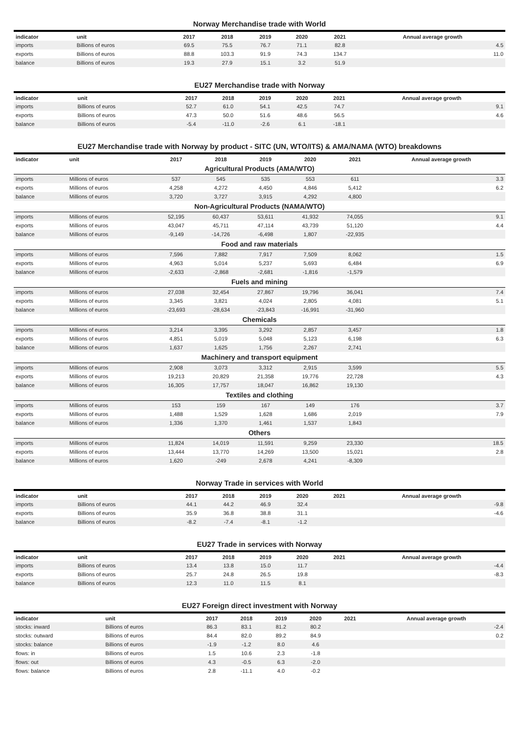Norway Merchandise trade with World
| indicator | unit | 2017 | 2018 | 2019 | 2020 | 2021 | Annual average growth |
| --- | --- | --- | --- | --- | --- | --- | --- |
| imports | Billions of euros | 69.5 | 75.5 | 76.7 | 71.1 | 82.8 | 4.5 |
| exports | Billions of euros | 88.8 | 103.3 | 91.9 | 74.3 | 134.7 | 11.0 |
| balance | Billions of euros | 19.3 | 27.9 | 15.1 | 3.2 | 51.9 | |
EU27 Merchandise trade with Norway
| indicator | unit | 2017 | 2018 | 2019 | 2020 | 2021 | Annual average growth |
| --- | --- | --- | --- | --- | --- | --- | --- |
| imports | Billions of euros | 52.7 | 61.0 | 54.1 | 42.5 | 74.7 | 9.1 |
| exports | Billions of euros | 47.3 | 50.0 | 51.6 | 48.6 | 56.5 | 4.6 |
| balance | Billions of euros | -5.4 | -11.0 | -2.6 | 6.1 | -18.1 | |
EU27 Merchandise trade with Norway by product - SITC (UN, WTO/ITS) & AMA/NAMA (WTO) breakdowns
| indicator | unit | 2017 | 2018 | 2019 | 2020 | 2021 | Annual average growth |
| --- | --- | --- | --- | --- | --- | --- | --- |
| Agricultural Products (AMA/WTO) | | | | | | | |
| imports | Millions of euros | 537 | 545 | 535 | 553 | 611 | 3.3 |
| exports | Millions of euros | 4,258 | 4,272 | 4,450 | 4,846 | 5,412 | 6.2 |
| balance | Millions of euros | 3,720 | 3,727 | 3,915 | 4,292 | 4,800 | |
| Non-Agricultural Products (NAMA/WTO) | | | | | | | |
| imports | Millions of euros | 52,195 | 60,437 | 53,611 | 41,932 | 74,055 | 9.1 |
| exports | Millions of euros | 43,047 | 45,711 | 47,114 | 43,739 | 51,120 | 4.4 |
| balance | Millions of euros | -9,149 | -14,726 | -6,498 | 1,807 | -22,935 | |
| Food and raw materials | | | | | | | |
| imports | Millions of euros | 7,596 | 7,882 | 7,917 | 7,509 | 8,062 | 1.5 |
| exports | Millions of euros | 4,963 | 5,014 | 5,237 | 5,693 | 6,484 | 6.9 |
| balance | Millions of euros | -2,633 | -2,868 | -2,681 | -1,816 | -1,579 | |
| Fuels and mining | | | | | | | |
| imports | Millions of euros | 27,038 | 32,454 | 27,867 | 19,796 | 36,041 | 7.4 |
| exports | Millions of euros | 3,345 | 3,821 | 4,024 | 2,805 | 4,081 | 5.1 |
| balance | Millions of euros | -23,693 | -28,634 | -23,843 | -16,991 | -31,960 | |
| Chemicals | | | | | | | |
| imports | Millions of euros | 3,214 | 3,395 | 3,292 | 2,857 | 3,457 | 1.8 |
| exports | Millions of euros | 4,851 | 5,019 | 5,048 | 5,123 | 6,198 | 6.3 |
| balance | Millions of euros | 1,637 | 1,625 | 1,756 | 2,267 | 2,741 | |
| Machinery and transport equipment | | | | | | | |
| imports | Millions of euros | 2,908 | 3,073 | 3,312 | 2,915 | 3,599 | 5.5 |
| exports | Millions of euros | 19,213 | 20,829 | 21,358 | 19,776 | 22,728 | 4.3 |
| balance | Millions of euros | 16,305 | 17,757 | 18,047 | 16,862 | 19,130 | |
| Textiles and clothing | | | | | | | |
| imports | Millions of euros | 153 | 159 | 167 | 149 | 176 | 3.7 |
| exports | Millions of euros | 1,488 | 1,529 | 1,628 | 1,686 | 2,019 | 7.9 |
| balance | Millions of euros | 1,336 | 1,370 | 1,461 | 1,537 | 1,843 | |
| Others | | | | | | | |
| imports | Millions of euros | 11,824 | 14,019 | 11,591 | 9,259 | 23,330 | 18.5 |
| exports | Millions of euros | 13,444 | 13,770 | 14,269 | 13,500 | 15,021 | 2.8 |
| balance | Millions of euros | 1,620 | -249 | 2,678 | 4,241 | -8,309 | |
Norway Trade in services with World
| indicator | unit | 2017 | 2018 | 2019 | 2020 | 2021 | Annual average growth |
| --- | --- | --- | --- | --- | --- | --- | --- |
| imports | Billions of euros | 44.1 | 44.2 | 46.9 | 32.4 | | -9.8 |
| exports | Billions of euros | 35.9 | 36.8 | 38.8 | 31.1 | | -4.6 |
| balance | Billions of euros | -8.2 | -7.4 | -8.1 | -1.2 | | |
EU27 Trade in services with Norway
| indicator | unit | 2017 | 2018 | 2019 | 2020 | 2021 | Annual average growth |
| --- | --- | --- | --- | --- | --- | --- | --- |
| imports | Billions of euros | 13.4 | 13.8 | 15.0 | 11.7 | | -4.4 |
| exports | Billions of euros | 25.7 | 24.8 | 26.5 | 19.8 | | -8.3 |
| balance | Billions of euros | 12.3 | 11.0 | 11.5 | 8.1 | | |
EU27 Foreign direct investment with Norway
| indicator | unit | 2017 | 2018 | 2019 | 2020 | 2021 | Annual average growth |
| --- | --- | --- | --- | --- | --- | --- | --- |
| stocks: inward | Billions of euros | 86.3 | 83.1 | 81.2 | 80.2 | | -2.4 |
| stocks: outward | Billions of euros | 84.4 | 82.0 | 89.2 | 84.9 | | 0.2 |
| stocks: balance | Billions of euros | -1.9 | -1.2 | 8.0 | 4.6 | | |
| flows: in | Billions of euros | 1.5 | 10.6 | 2.3 | -1.8 | | |
| flows: out | Billions of euros | 4.3 | -0.5 | 6.3 | -2.0 | | |
| flows: balance | Billions of euros | 2.8 | -11.1 | 4.0 | -0.2 | | |